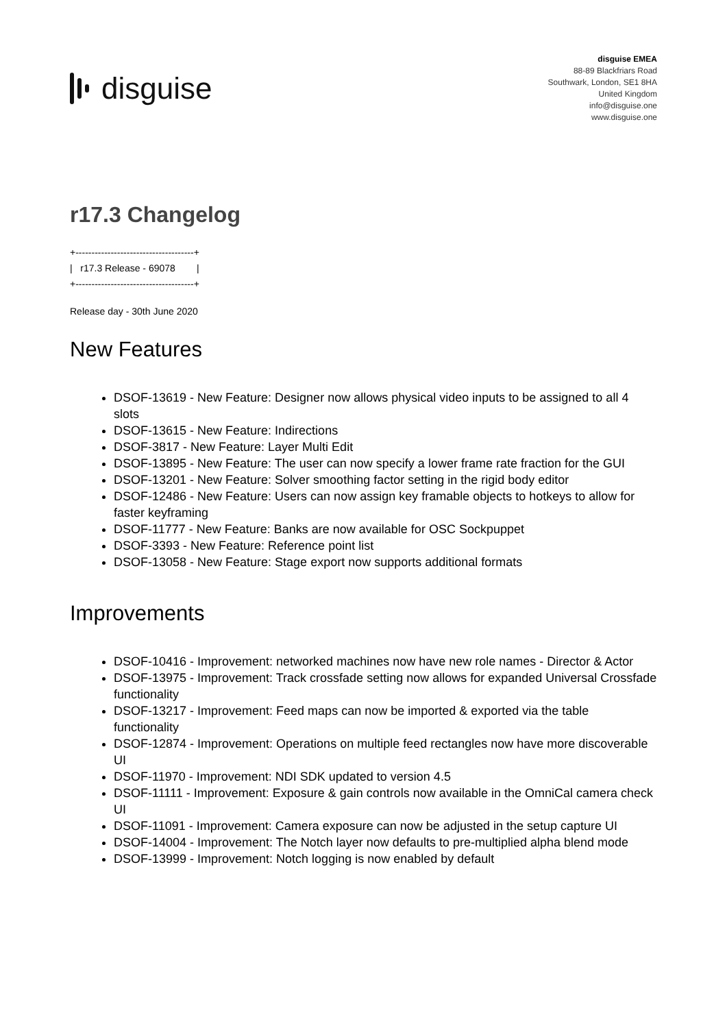disguise
disguise EMEA
88-89 Blackfriars Road
Southwark, London, SE1 8HA
United Kingdom
info@disguise.one
www.disguise.one
r17.3 Changelog
+-------------------------------------+
|   r17.3 Release - 69078        |
+-------------------------------------+
Release day - 30th June 2020
New Features
DSOF-13619 - New Feature: Designer now allows physical video inputs to be assigned to all 4 slots
DSOF-13615 - New Feature: Indirections
DSOF-3817 - New Feature: Layer Multi Edit
DSOF-13895 - New Feature: The user can now specify a lower frame rate fraction for the GUI
DSOF-13201 - New Feature: Solver smoothing factor setting in the rigid body editor
DSOF-12486 - New Feature: Users can now assign key framable objects to hotkeys to allow for faster keyframing
DSOF-11777 - New Feature: Banks are now available for OSC Sockpuppet
DSOF-3393 - New Feature: Reference point list
DSOF-13058 - New Feature: Stage export now supports additional formats
Improvements
DSOF-10416 - Improvement: networked machines now have new role names - Director & Actor
DSOF-13975 - Improvement: Track crossfade setting now allows for expanded Universal Crossfade functionality
DSOF-13217 - Improvement: Feed maps can now be imported & exported via the table functionality
DSOF-12874 - Improvement: Operations on multiple feed rectangles now have more discoverable UI
DSOF-11970 - Improvement: NDI SDK updated to version 4.5
DSOF-11111 - Improvement: Exposure & gain controls now available in the OmniCal camera check UI
DSOF-11091 - Improvement: Camera exposure can now be adjusted in the setup capture UI
DSOF-14004 - Improvement: The Notch layer now defaults to pre-multiplied alpha blend mode
DSOF-13999 - Improvement: Notch logging is now enabled by default